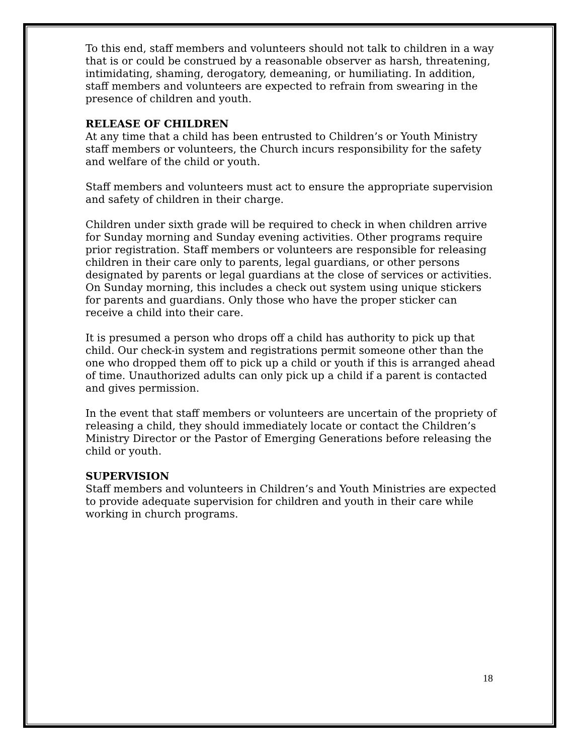To this end, staff members and volunteers should not talk to children in a way that is or could be construed by a reasonable observer as harsh, threatening, intimidating, shaming, derogatory, demeaning, or humiliating. In addition, staff members and volunteers are expected to refrain from swearing in the presence of children and youth.
RELEASE OF CHILDREN
At any time that a child has been entrusted to Children’s or Youth Ministry staff members or volunteers, the Church incurs responsibility for the safety and welfare of the child or youth.
Staff members and volunteers must act to ensure the appropriate supervision and safety of children in their charge.
Children under sixth grade will be required to check in when children arrive for Sunday morning and Sunday evening activities. Other programs require prior registration. Staff members or volunteers are responsible for releasing children in their care only to parents, legal guardians, or other persons designated by parents or legal guardians at the close of services or activities. On Sunday morning, this includes a check out system using unique stickers for parents and guardians. Only those who have the proper sticker can receive a child into their care.
It is presumed a person who drops off a child has authority to pick up that child. Our check-in system and registrations permit someone other than the one who dropped them off to pick up a child or youth if this is arranged ahead of time. Unauthorized adults can only pick up a child if a parent is contacted and gives permission.
In the event that staff members or volunteers are uncertain of the propriety of releasing a child, they should immediately locate or contact the Children’s Ministry Director or the Pastor of Emerging Generations before releasing the child or youth.
SUPERVISION
Staff members and volunteers in Children’s and Youth Ministries are expected to provide adequate supervision for children and youth in their care while working in church programs.
18